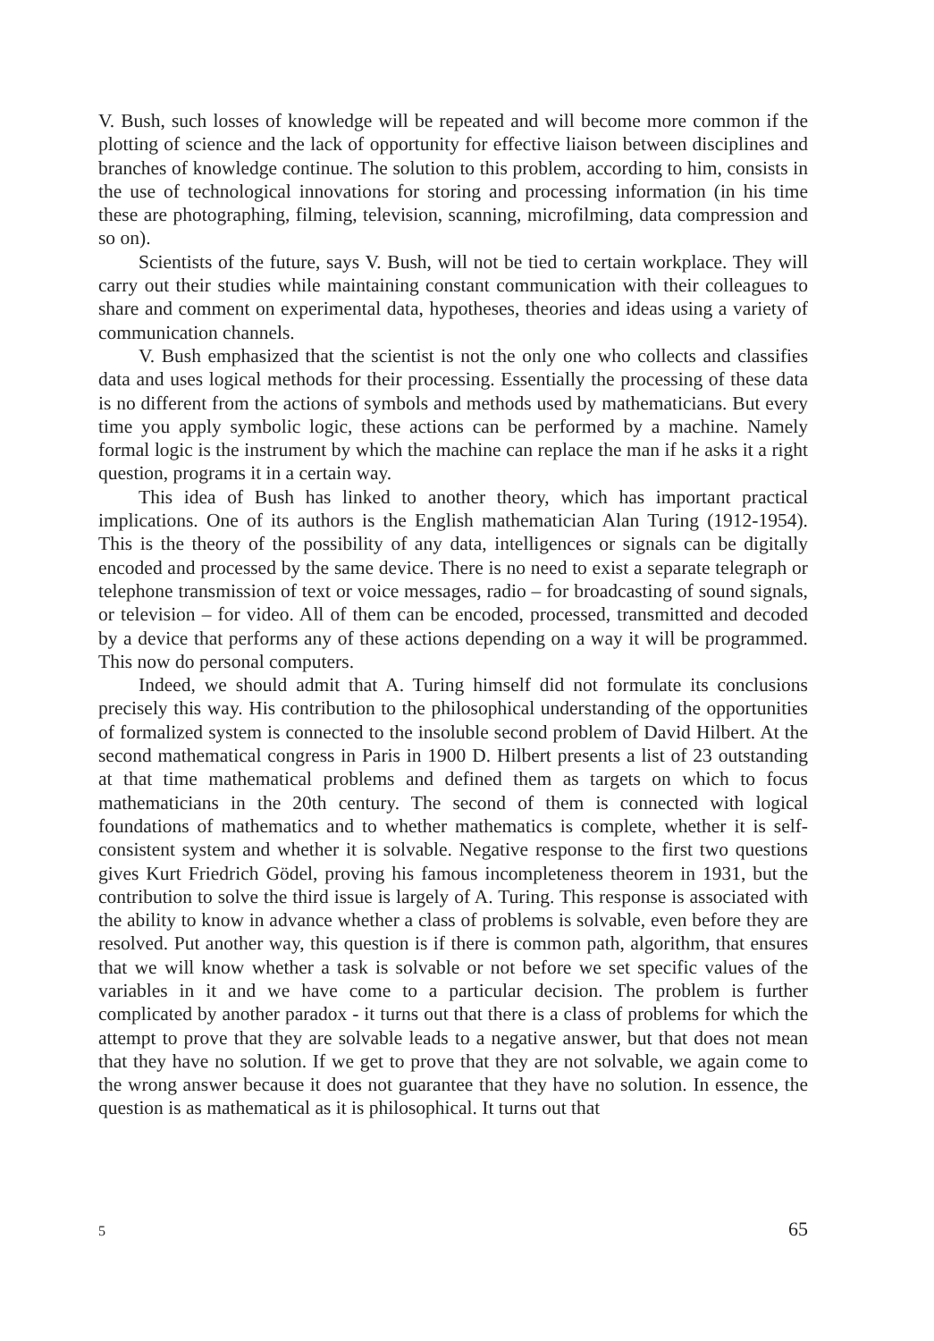V. Bush, such losses of knowledge will be repeated and will become more common if the plotting of science and the lack of opportunity for effective liaison between disciplines and branches of knowledge continue. The solution to this problem, according to him, consists in the use of technological innovations for storing and processing information (in his time these are photographing, filming, television, scanning, microfilming, data compression and so on).
Scientists of the future, says V. Bush, will not be tied to certain workplace. They will carry out their studies while maintaining constant communication with their colleagues to share and comment on experimental data, hypotheses, theories and ideas using a variety of communication channels.
V. Bush emphasized that the scientist is not the only one who collects and classifies data and uses logical methods for their processing. Essentially the processing of these data is no different from the actions of symbols and methods used by mathematicians. But every time you apply symbolic logic, these actions can be performed by a machine. Namely formal logic is the instrument by which the machine can replace the man if he asks it a right question, programs it in a certain way.
This idea of Bush has linked to another theory, which has important practical implications. One of its authors is the English mathematician Alan Turing (1912-1954). This is the theory of the possibility of any data, intelligences or signals can be digitally encoded and processed by the same device. There is no need to exist a separate telegraph or telephone transmission of text or voice messages, radio – for broadcasting of sound signals, or television – for video. All of them can be encoded, processed, transmitted and decoded by a device that performs any of these actions depending on a way it will be programmed. This now do personal computers.
Indeed, we should admit that A. Turing himself did not formulate its conclusions precisely this way. His contribution to the philosophical understanding of the opportunities of formalized system is connected to the insoluble second problem of David Hilbert. At the second mathematical congress in Paris in 1900 D. Hilbert presents a list of 23 outstanding at that time mathematical problems and defined them as targets on which to focus mathematicians in the 20th century. The second of them is connected with logical foundations of mathematics and to whether mathematics is complete, whether it is self-consistent system and whether it is solvable. Negative response to the first two questions gives Kurt Friedrich Gödel, proving his famous incompleteness theorem in 1931, but the contribution to solve the third issue is largely of A. Turing. This response is associated with the ability to know in advance whether a class of problems is solvable, even before they are resolved. Put another way, this question is if there is common path, algorithm, that ensures that we will know whether a task is solvable or not before we set specific values of the variables in it and we have come to a particular decision. The problem is further complicated by another paradox - it turns out that there is a class of problems for which the attempt to prove that they are solvable leads to a negative answer, but that does not mean that they have no solution. If we get to prove that they are not solvable, we again come to the wrong answer because it does not guarantee that they have no solution. In essence, the question is as mathematical as it is philosophical. It turns out that
5 65